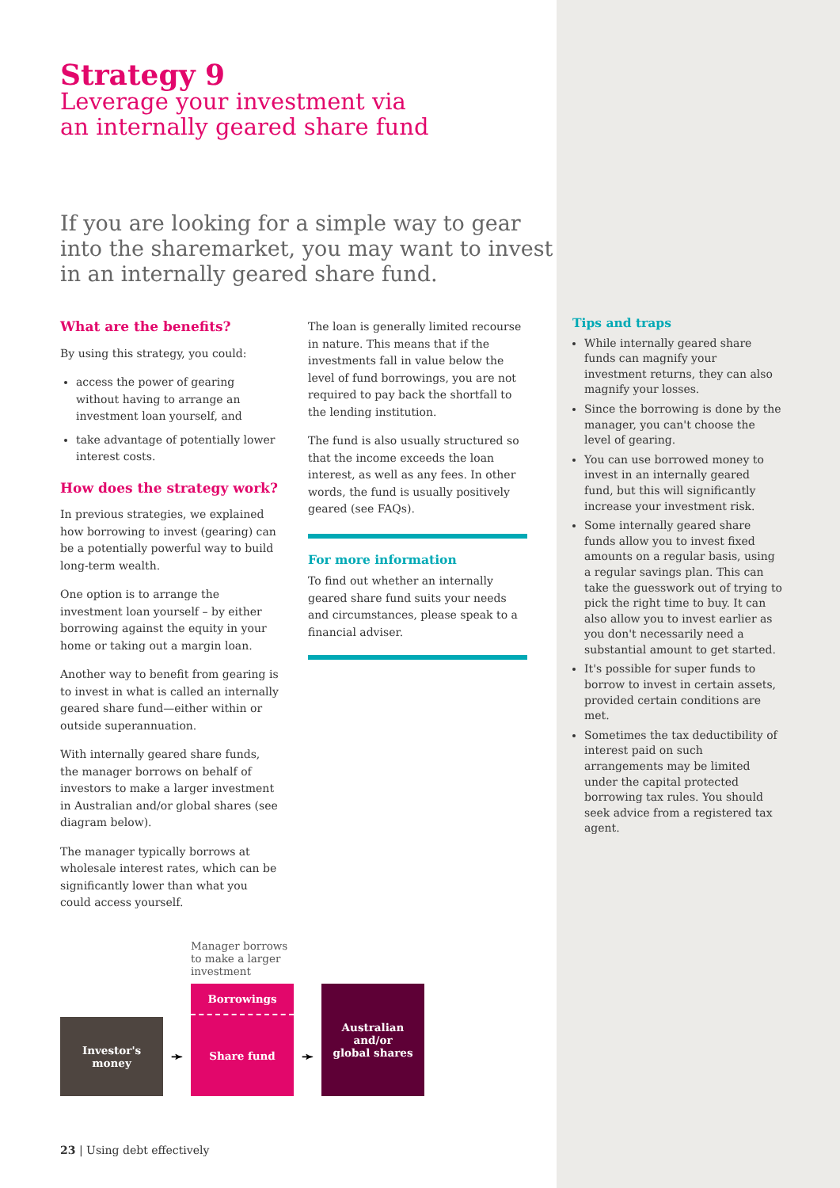Strategy 9
Leverage your investment via
an internally geared share fund
If you are looking for a simple way to gear into the sharemarket, you may want to invest in an internally geared share fund.
What are the benefits?
By using this strategy, you could:
access the power of gearing without having to arrange an investment loan yourself, and
take advantage of potentially lower interest costs.
How does the strategy work?
In previous strategies, we explained how borrowing to invest (gearing) can be a potentially powerful way to build long-term wealth.
One option is to arrange the investment loan yourself – by either borrowing against the equity in your home or taking out a margin loan.
Another way to benefit from gearing is to invest in what is called an internally geared share fund—either within or outside superannuation.
With internally geared share funds, the manager borrows on behalf of investors to make a larger investment in Australian and/or global shares (see diagram below).
The manager typically borrows at wholesale interest rates, which can be significantly lower than what you could access yourself.
The loan is generally limited recourse in nature. This means that if the investments fall in value below the level of fund borrowings, you are not required to pay back the shortfall to the lending institution.
The fund is also usually structured so that the income exceeds the loan interest, as well as any fees. In other words, the fund is usually positively geared (see FAQs).
For more information
To find out whether an internally geared share fund suits your needs and circumstances, please speak to a financial adviser.
Investor's
money
➛
Manager borrows
to make a larger
investment
Borrowings
Share fund
➛
Australian
and/or
global shares
23 | Using debt effectively
Tips and traps
While internally geared share funds can magnify your investment returns, they can also magnify your losses.
Since the borrowing is done by the manager, you can't choose the level of gearing.
You can use borrowed money to invest in an internally geared fund, but this will significantly increase your investment risk.
Some internally geared share funds allow you to invest fixed amounts on a regular basis, using a regular savings plan. This can take the guesswork out of trying to pick the right time to buy. It can also allow you to invest earlier as you don't necessarily need a substantial amount to get started.
It's possible for super funds to borrow to invest in certain assets, provided certain conditions are met.
Sometimes the tax deductibility of interest paid on such arrangements may be limited under the capital protected borrowing tax rules. You should seek advice from a registered tax agent.